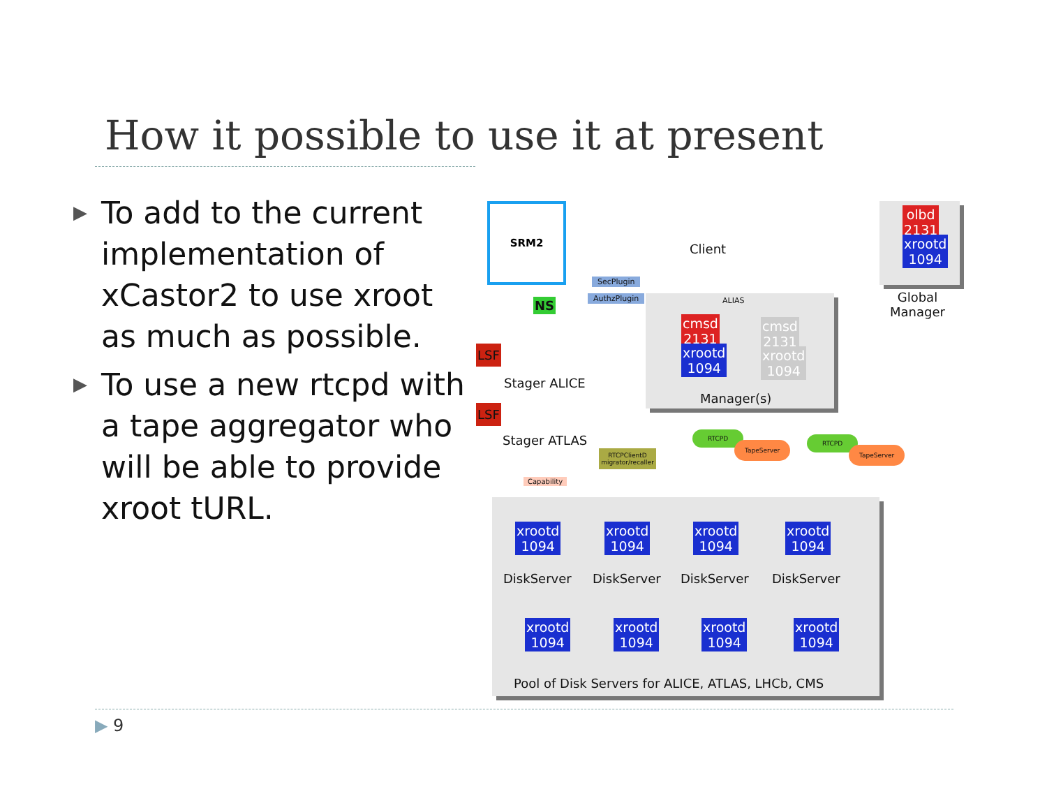How it possible to use it at present
▶ To add to the current implementation of xCastor2 to use xroot as much as possible.
▶ To use a new rtcpd with a tape aggregator who will be able to provide xroot tURL.
SRM2
Client
olbd
2131
xrootd
1094
Global
Manager
SecPlugin
AuthzPlugin
NS
LSF
LSF
Stager ALICE
Stager ATLAS
ALIAS
cmsd
2131
xrootd
1094
cmsd
2131
xrootd
1094
Manager(s)
RTCPClientD
migrator/recaller
Capability
RTCPD
TapeServer
RTCPD
TapeServer
xrootd
1094
xrootd
1094
xrootd
1094
xrootd
1094
DiskServer DiskServer DiskServer DiskServer
xrootd
1094
xrootd
1094
xrootd
1094
xrootd
1094
Pool of Disk Servers for ALICE, ATLAS, LHCb, CMS
▶ 9